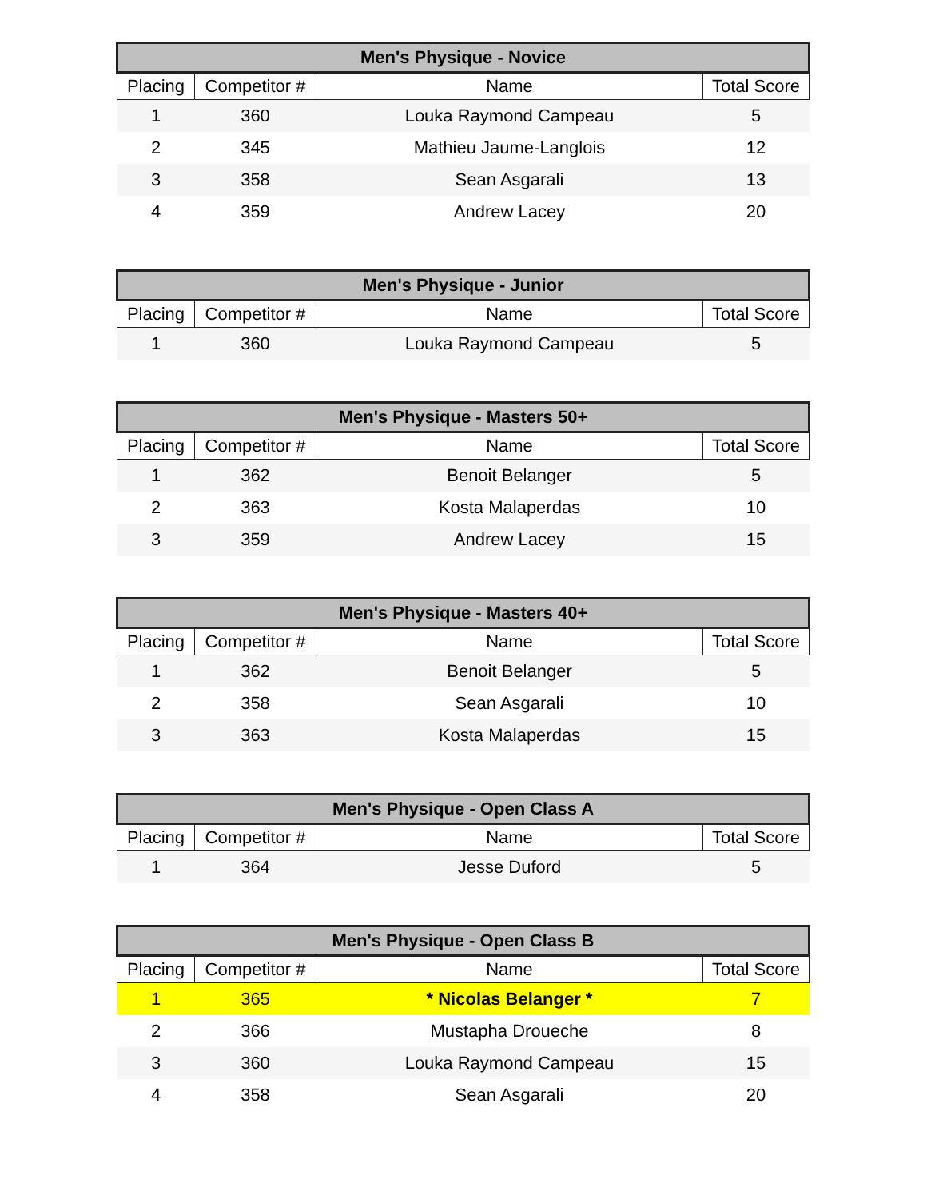| Men's Physique - Novice | | | |
| --- | --- | --- | --- |
| Placing | Competitor # | Name | Total Score |
| 1 | 360 | Louka Raymond Campeau | 5 |
| 2 | 345 | Mathieu Jaume-Langlois | 12 |
| 3 | 358 | Sean Asgarali | 13 |
| 4 | 359 | Andrew Lacey | 20 |
| Men's Physique - Junior | | | |
| --- | --- | --- | --- |
| Placing | Competitor # | Name | Total Score |
| 1 | 360 | Louka Raymond Campeau | 5 |
| Men's Physique - Masters 50+ | | | |
| --- | --- | --- | --- |
| Placing | Competitor # | Name | Total Score |
| 1 | 362 | Benoit Belanger | 5 |
| 2 | 363 | Kosta Malaperdas | 10 |
| 3 | 359 | Andrew Lacey | 15 |
| Men's Physique - Masters 40+ | | | |
| --- | --- | --- | --- |
| Placing | Competitor # | Name | Total Score |
| 1 | 362 | Benoit Belanger | 5 |
| 2 | 358 | Sean Asgarali | 10 |
| 3 | 363 | Kosta Malaperdas | 15 |
| Men's Physique - Open Class A | | | |
| --- | --- | --- | --- |
| Placing | Competitor # | Name | Total Score |
| 1 | 364 | Jesse Duford | 5 |
| Men's Physique - Open Class B | | | |
| --- | --- | --- | --- |
| Placing | Competitor # | Name | Total Score |
| 1 | 365 | * Nicolas Belanger * | 7 |
| 2 | 366 | Mustapha Droueche | 8 |
| 3 | 360 | Louka Raymond Campeau | 15 |
| 4 | 358 | Sean Asgarali | 20 |